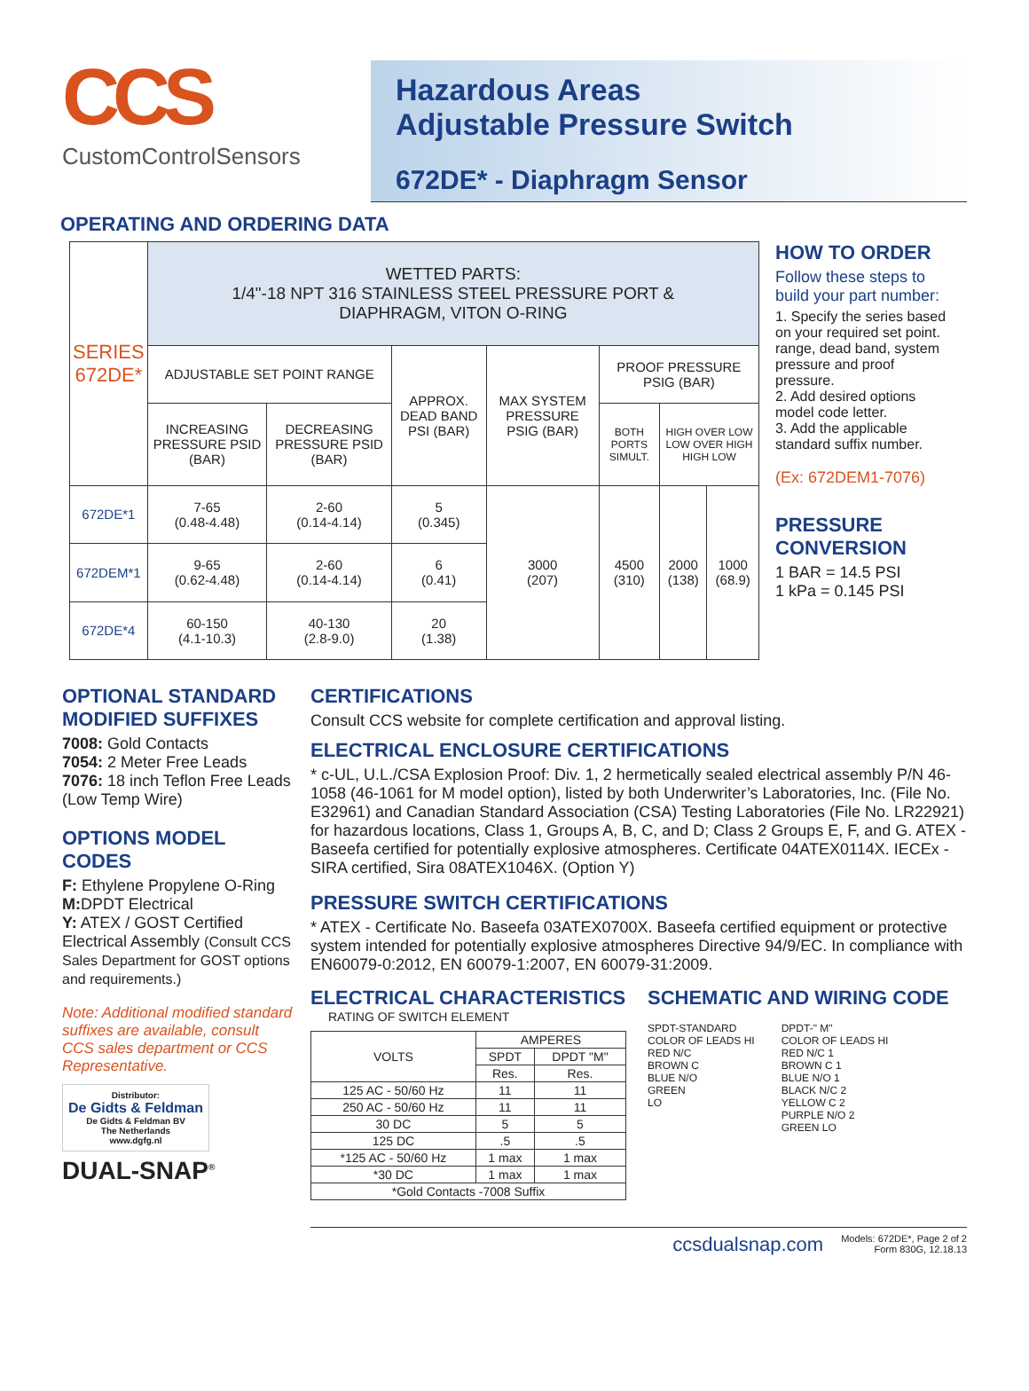CCS
CustomControlSensors
Hazardous Areas
Adjustable Pressure Switch
672DE* - Diaphragm Sensor
OPERATING AND ORDERING DATA
| SERIES 672DE* | WETTED PARTS: 1/4"-18 NPT 316 STAINLESS STEEL PRESSURE PORT & DIAPHRAGM, VITON O-RING | | | | | | |
| --- | --- | --- | --- | --- | --- | --- | --- |
| | ADJUSTABLE SET POINT RANGE | | APPROX. DEAD BAND PSI (BAR) | MAX SYSTEM PRESSURE PSIG (BAR) | PROOF PRESSURE PSIG (BAR) | | |
| | INCREASING PRESSURE PSID (BAR) | DECREASING PRESSURE PSID (BAR) | | | BOTH PORTS SIMULT. | HIGH OVER LOW LOW OVER HIGH HIGH LOW | |
| 672DE*1 | 7-65 (0.48-4.48) | 2-60 (0.14-4.14) | 5 (0.345) | 3000 (207) | 4500 (310) | 2000 (138) | 1000 (68.9) |
| 672DEM*1 | 9-65 (0.62-4.48) | 2-60 (0.14-4.14) | 6 (0.41) | | | | |
| 672DE*4 | 60-150 (4.1-10.3) | 40-130 (2.8-9.0) | 20 (1.38) | | | | |
HOW TO ORDER
Follow these steps to build your part number:
1. Specify the series based on your required set point. range, dead band, system pressure and proof pressure.
2. Add desired options model code letter.
3. Add the applicable standard suffix number.
(Ex: 672DEM1-7076)
PRESSURE CONVERSION
1 BAR = 14.5 PSI
1 kPa = 0.145 PSI
OPTIONAL STANDARD MODIFIED SUFFIXES
7008: Gold Contacts
7054: 2 Meter Free Leads
7076: 18 inch Teflon Free Leads (Low Temp Wire)
OPTIONS MODEL CODES
F: Ethylene Propylene O-Ring
M: DPDT Electrical
Y: ATEX / GOST Certified Electrical Assembly (Consult CCS Sales Department for GOST options and requirements.)
Note: Additional modified standard suffixes are available, consult CCS sales department or CCS Representative.
Distributor:
De Gidts & Feldman
De Gidts & Feldman BV
The Netherlands
www.dgfg.nl
DUAL-SNAP<sup>®</sup>
CERTIFICATIONS
Consult CCS website for complete certification and approval listing.
ELECTRICAL ENCLOSURE CERTIFICATIONS
* c-UL, U.L./CSA Explosion Proof: Div. 1, 2 hermetically sealed electrical assembly P/N 46-1058 (46-1061 for M model option), listed by both Underwriter’s Laboratories, Inc. (File No. E32961) and Canadian Standard Association (CSA) Testing Laboratories (File No. LR22921) for hazardous locations, Class 1, Groups A, B, C, and D; Class 2 Groups E, F, and G. ATEX - Baseefa certified for potentially explosive atmospheres. Certificate 04ATEX0114X. IECEx - SIRA certified, Sira 08ATEX1046X. (Option Y)
PRESSURE SWITCH CERTIFICATIONS
* ATEX - Certificate No. Baseefa 03ATEX0700X. Baseefa certified equipment or protective system intended for potentially explosive atmospheres Directive 94/9/EC. In compliance with EN60079-0:2012, EN 60079-1:2007, EN 60079-31:2009.
ELECTRICAL CHARACTERISTICS
RATING OF SWITCH ELEMENT
| VOLTS | AMPERES | |
| | SPDT | DPDT "M" |
| | Res. | Res. |
| 125 AC - 50/60 Hz | 11 | 11 |
| 250 AC - 50/60 Hz | 11 | 11 |
| 30 DC | 5 | 5 |
| 125 DC | .5 | .5 |
| *125 AC - 50/60 Hz | 1 max | 1 max |
| *30 DC | 1 max | 1 max |
| *Gold Contacts -7008 Suffix | | |
SCHEMATIC AND WIRING CODE
SPDT-STANDARD
COLOR OF LEADS HI
RED N/C
BROWN C
BLUE N/O
GREEN
LO
DPDT-" M"
COLOR OF LEADS HI
RED N/C 1
BROWN C 1
BLUE N/O 1
BLACK N/C 2
YELLOW C 2
PURPLE N/O 2
GREEN LO
ccsdualsnap.com Models: 672DE*, Page 2 of 2
Form 830G, 12.18.13